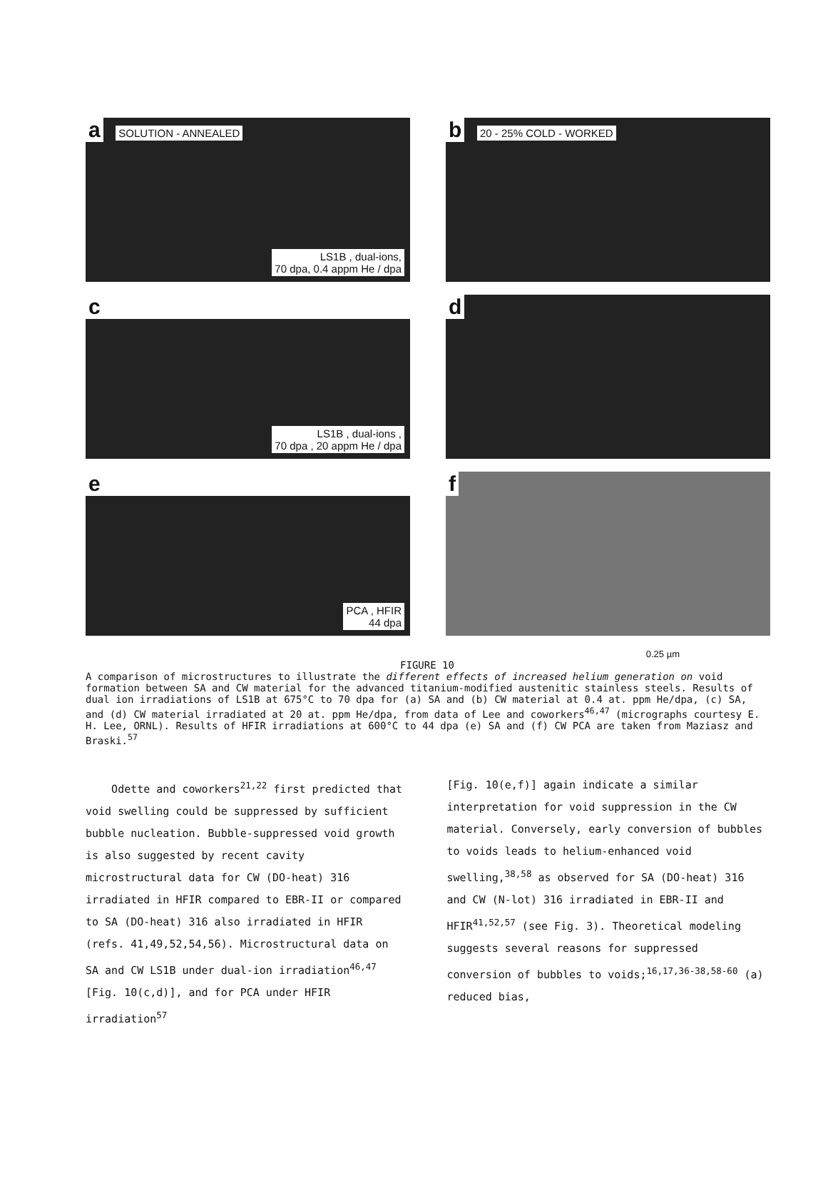a SOLUTION - ANNEALED
LS1B , dual-ions,
70 dpa, 0.4 appm He / dpa
b 20 - 25% COLD - WORKED
c
LS1B , dual-ions ,
70 dpa , 20 appm He / dpa
d
e
PCA , HFIR
44 dpa
f
0.25 µm
FIGURE 10
A comparison of microstructures to illustrate the different effects of increased helium generation on void formation between SA and CW material for the advanced titanium-modified austenitic stainless steels. Results of dual ion irradiations of LS1B at 675°C to 70 dpa for (a) SA and (b) CW material at 0.4 at. ppm He/dpa, (c) SA, and (d) CW material irradiated at 20 at. ppm He/dpa, from data of Lee and coworkers<sup>46,47</sup> (micrographs courtesy E. H. Lee, ORNL). Results of HFIR irradiations at 600°C to 44 dpa (e) SA and (f) CW PCA are taken from Maziasz and Braski.<sup>57</sup>
Odette and coworkers<sup>21,22</sup> first predicted that void swelling could be suppressed by sufficient bubble nucleation. Bubble-suppressed void growth is also suggested by recent cavity microstructural data for CW (DO-heat) 316 irradiated in HFIR compared to EBR-II or compared to SA (DO-heat) 316 also irradiated in HFIR (refs. 41,49,52,54,56). Microstructural data on SA and CW LS1B under dual-ion irradiation<sup>46,47</sup> [Fig. 10(c,d)], and for PCA under HFIR irradiation<sup>57</sup>
[Fig. 10(e,f)] again indicate a similar interpretation for void suppression in the CW material. Conversely, early conversion of bubbles to voids leads to helium-enhanced void swelling,<sup>38,58</sup> as observed for SA (DO-heat) 316 and CW (N-lot) 316 irradiated in EBR-II and HFIR<sup>41,52,57</sup> (see Fig. 3). Theoretical modeling suggests several reasons for suppressed conversion of bubbles to voids;<sup>16,17,36-38,58-60</sup> (a) reduced bias,